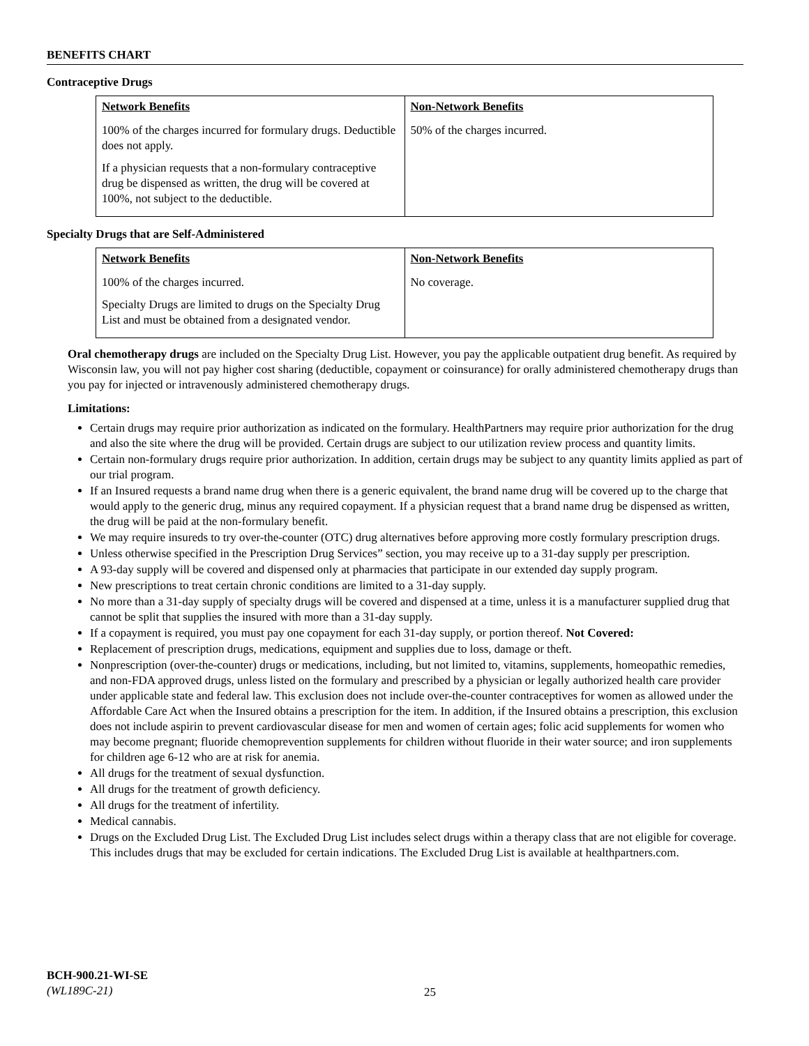BENEFITS CHART
Contraceptive Drugs
| Network Benefits | Non-Network Benefits |
| --- | --- |
| 100% of the charges incurred for formulary drugs. Deductible does not apply. If a physician requests that a non-formulary contraceptive drug be dispensed as written, the drug will be covered at 100%, not subject to the deductible. | 50% of the charges incurred. |
Specialty Drugs that are Self-Administered
| Network Benefits | Non-Network Benefits |
| --- | --- |
| 100% of the charges incurred. Specialty Drugs are limited to drugs on the Specialty Drug List and must be obtained from a designated vendor. | No coverage. |
Oral chemotherapy drugs are included on the Specialty Drug List. However, you pay the applicable outpatient drug benefit. As required by Wisconsin law, you will not pay higher cost sharing (deductible, copayment or coinsurance) for orally administered chemotherapy drugs than you pay for injected or intravenously administered chemotherapy drugs.
Limitations:
Certain drugs may require prior authorization as indicated on the formulary. HealthPartners may require prior authorization for the drug and also the site where the drug will be provided. Certain drugs are subject to our utilization review process and quantity limits.
Certain non-formulary drugs require prior authorization. In addition, certain drugs may be subject to any quantity limits applied as part of our trial program.
If an Insured requests a brand name drug when there is a generic equivalent, the brand name drug will be covered up to the charge that would apply to the generic drug, minus any required copayment. If a physician request that a brand name drug be dispensed as written, the drug will be paid at the non-formulary benefit.
We may require insureds to try over-the-counter (OTC) drug alternatives before approving more costly formulary prescription drugs.
Unless otherwise specified in the Prescription Drug Services” section, you may receive up to a 31-day supply per prescription.
A 93-day supply will be covered and dispensed only at pharmacies that participate in our extended day supply program.
New prescriptions to treat certain chronic conditions are limited to a 31-day supply.
No more than a 31-day supply of specialty drugs will be covered and dispensed at a time, unless it is a manufacturer supplied drug that cannot be split that supplies the insured with more than a 31-day supply.
If a copayment is required, you must pay one copayment for each 31-day supply, or portion thereof. Not Covered:
Replacement of prescription drugs, medications, equipment and supplies due to loss, damage or theft.
Nonprescription (over-the-counter) drugs or medications, including, but not limited to, vitamins, supplements, homeopathic remedies, and non-FDA approved drugs, unless listed on the formulary and prescribed by a physician or legally authorized health care provider under applicable state and federal law. This exclusion does not include over-the-counter contraceptives for women as allowed under the Affordable Care Act when the Insured obtains a prescription for the item. In addition, if the Insured obtains a prescription, this exclusion does not include aspirin to prevent cardiovascular disease for men and women of certain ages; folic acid supplements for women who may become pregnant; fluoride chemoprevention supplements for children without fluoride in their water source; and iron supplements for children age 6-12 who are at risk for anemia.
All drugs for the treatment of sexual dysfunction.
All drugs for the treatment of growth deficiency.
All drugs for the treatment of infertility.
Medical cannabis.
Drugs on the Excluded Drug List. The Excluded Drug List includes select drugs within a therapy class that are not eligible for coverage. This includes drugs that may be excluded for certain indications. The Excluded Drug List is available at healthpartners.com.
BCH-900.21-WI-SE
(WL189C-21)
25